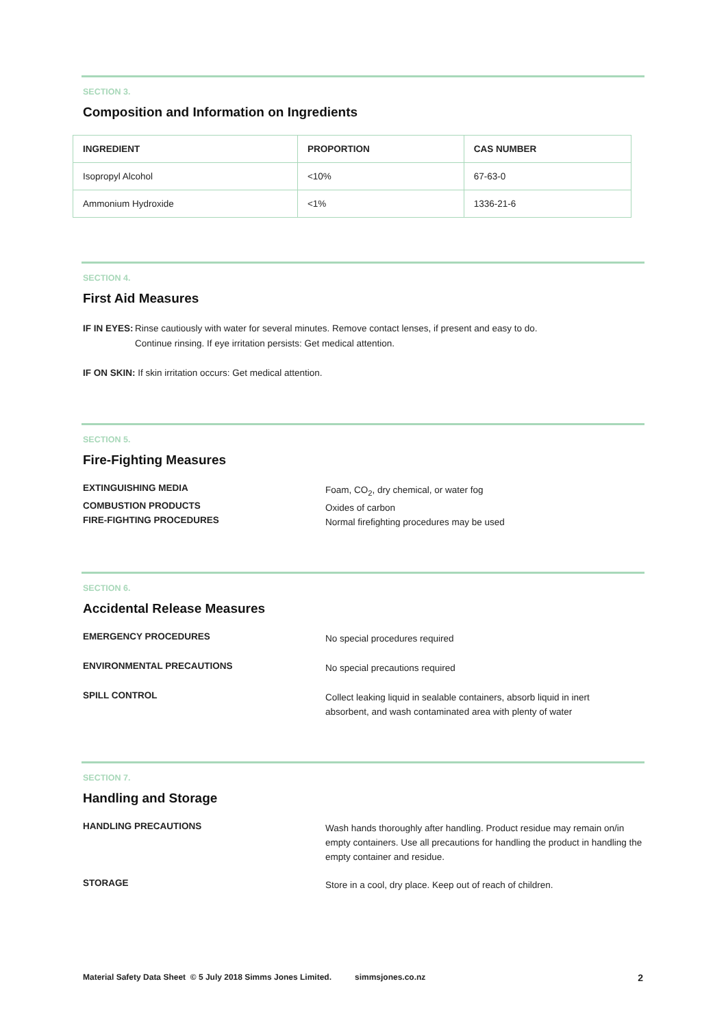SECTION 3.
Composition and Information on Ingredients
| INGREDIENT | PROPORTION | CAS NUMBER |
| --- | --- | --- |
| Isopropyl Alcohol | <10% | 67-63-0 |
| Ammonium Hydroxide | <1% | 1336-21-6 |
SECTION 4.
First Aid Measures
IF IN EYES: Rinse cautiously with water for several minutes. Remove contact lenses, if present and easy to do.
Continue rinsing. If eye irritation persists: Get medical attention.
IF ON SKIN: If skin irritation occurs: Get medical attention.
SECTION 5.
Fire-Fighting Measures
EXTINGUISHING MEDIA
Foam, CO<sub>2</sub>, dry chemical, or water fog
COMBUSTION PRODUCTS
Oxides of carbon
FIRE-FIGHTING PROCEDURES
Normal firefighting procedures may be used
SECTION 6.
Accidental Release Measures
EMERGENCY PROCEDURES
No special procedures required
ENVIRONMENTAL PRECAUTIONS
No special precautions required
SPILL CONTROL
Collect leaking liquid in sealable containers, absorb liquid in inert
absorbent, and wash contaminated area with plenty of water
SECTION 7.
Handling and Storage
HANDLING PRECAUTIONS
Wash hands thoroughly after handling. Product residue may remain on/in empty containers. Use all precautions for handling the product in handling the empty container and residue.
STORAGE
Store in a cool, dry place. Keep out of reach of children.
Material Safety Data Sheet © 5 July 2018 Simms Jones Limited. simmsjones.co.nz 2